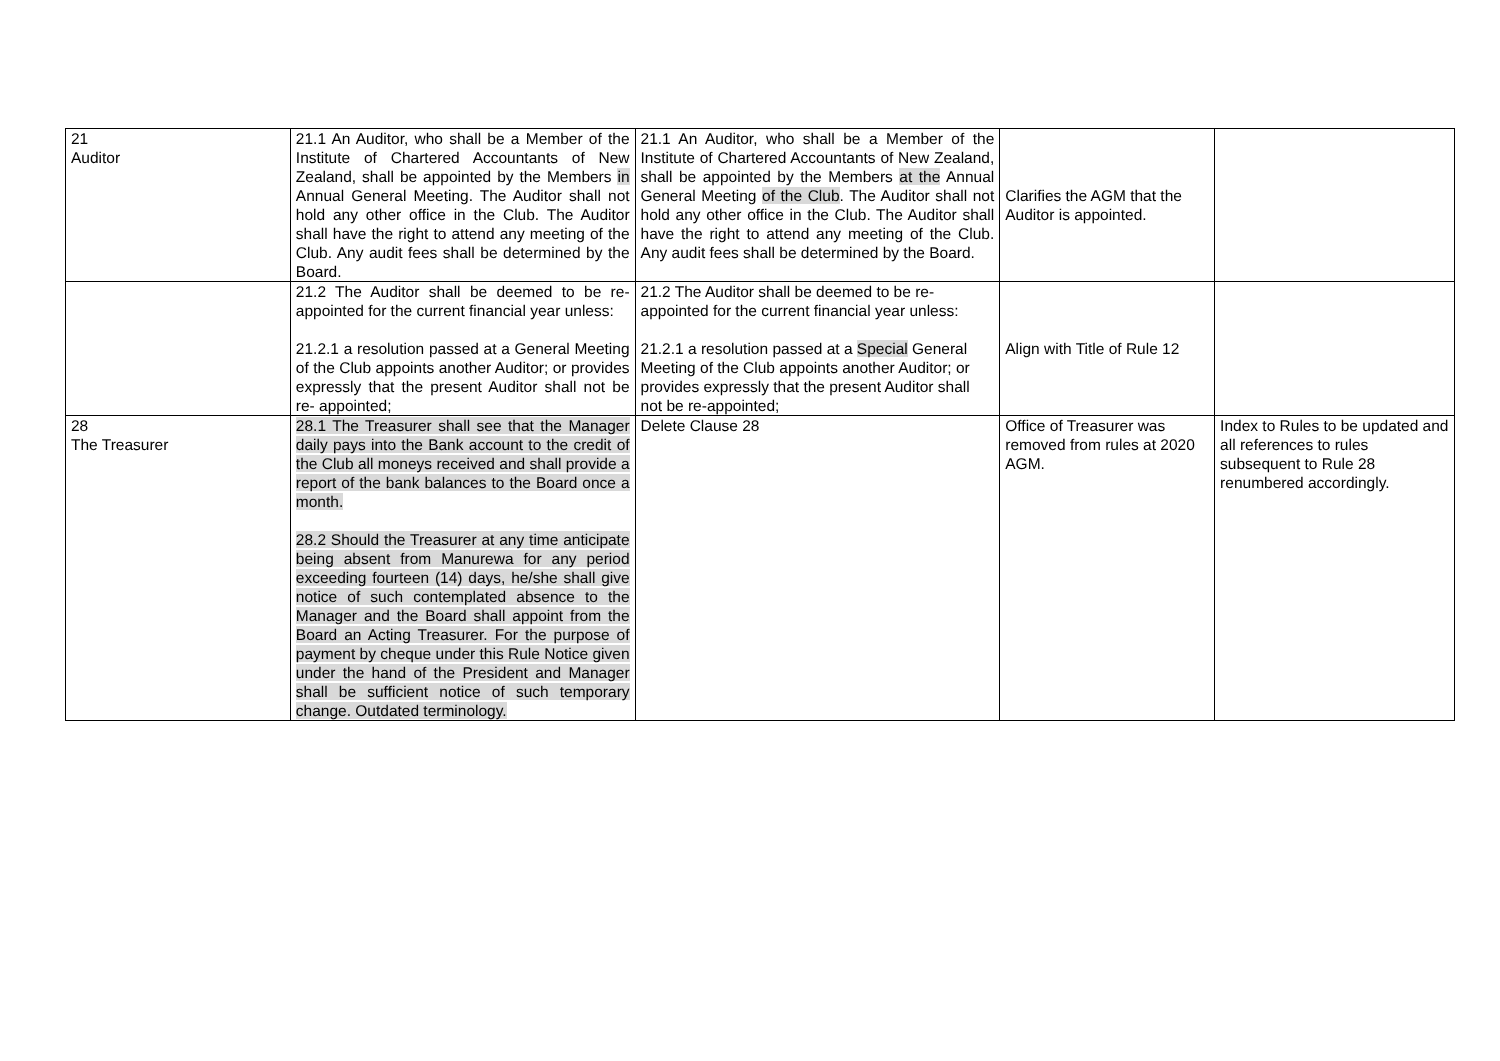| 21 Auditor | 21.1 An Auditor, who shall be a Member of the Institute of Chartered Accountants of New Zealand, shall be appointed by the Members in Annual General Meeting. The Auditor shall not hold any other office in the Club. The Auditor shall have the right to attend any meeting of the Club. Any audit fees shall be determined by the Board. | 21.1 An Auditor, who shall be a Member of the Institute of Chartered Accountants of New Zealand, shall be appointed by the Members at the Annual General Meeting of the Club . The Auditor shall not hold any other office in the Club. The Auditor shall have the right to attend any meeting of the Club. Any audit fees shall be determined by the Board. | Clarifies the AGM that the Auditor is appointed. | |
| | 21.2 The Auditor shall be deemed to be re-appointed for the current financial year unless: 21.2.1 a resolution passed at a General Meeting of the Club appoints another Auditor; or provides expressly that the present Auditor shall not be re- appointed; | 21.2 The Auditor shall be deemed to be re-appointed for the current financial year unless: 21.2.1 a resolution passed at a Special General Meeting of the Club appoints another Auditor; or provides expressly that the present Auditor shall not be re-appointed; | Align with Title of Rule 12 | |
| 28 The Treasurer | 28.1 The Treasurer shall see that the Manager daily pays into the Bank account to the credit of the Club all moneys received and shall provide a report of the bank balances to the Board once a month. 28.2 Should the Treasurer at any time anticipate being absent from Manurewa for any period exceeding fourteen (14) days, he/she shall give notice of such contemplated absence to the Manager and the Board shall appoint from the Board an Acting Treasurer. For the purpose of payment by cheque under this Rule Notice given under the hand of the President and Manager shall be sufficient notice of such temporary change. Outdated terminology. | Delete Clause 28 | Office of Treasurer was removed from rules at 2020 AGM. | Index to Rules to be updated and all references to rules subsequent to Rule 28 renumbered accordingly. |